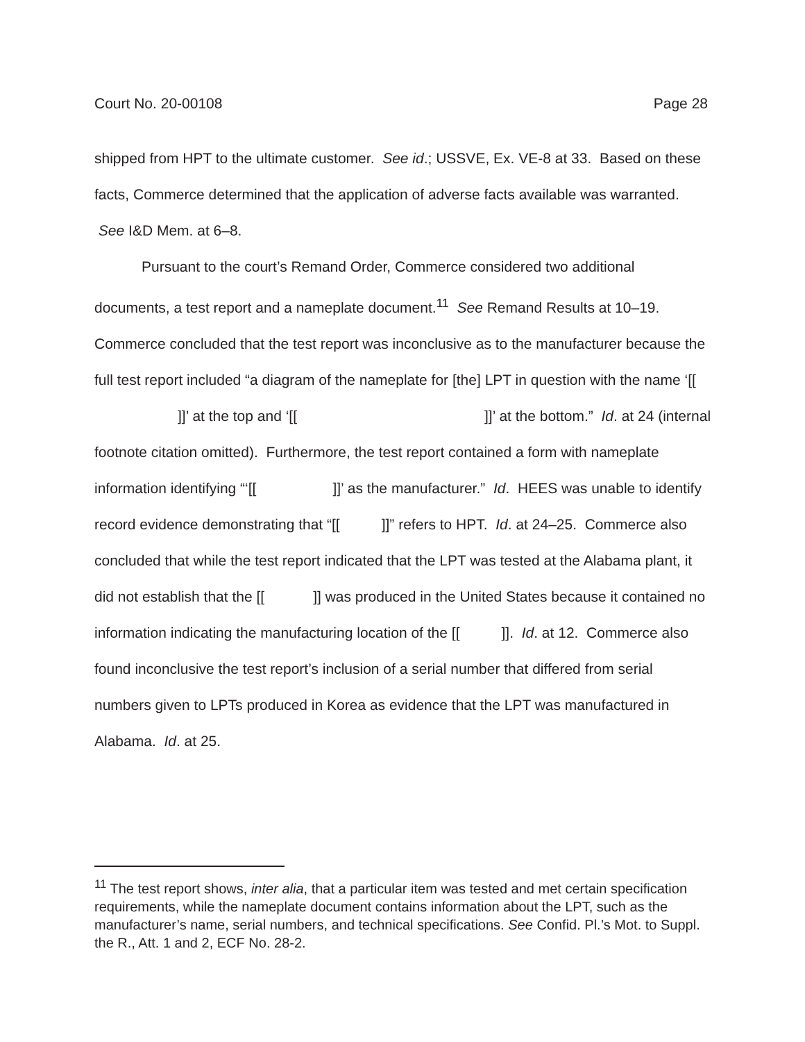Court No. 20-00108 Page 28
shipped from HPT to the ultimate customer. See id.; USSVE, Ex. VE-8 at 33. Based on these facts, Commerce determined that the application of adverse facts available was warranted. See I&D Mem. at 6–8.
Pursuant to the court’s Remand Order, Commerce considered two additional documents, a test report and a nameplate document.<sup>11</sup> See Remand Results at 10–19. Commerce concluded that the test report was inconclusive as to the manufacturer because the full test report included “a diagram of the nameplate for [the] LPT in question with the name ‘[[ ]]’ at the top and ‘[[ ]]’ at the bottom.” Id. at 24 (internal footnote citation omitted). Furthermore, the test report contained a form with nameplate information identifying “‘[[ ]]’ as the manufacturer.” Id. HEES was unable to identify record evidence demonstrating that “[[ ]]” refers to HPT. Id. at 24–25. Commerce also concluded that while the test report indicated that the LPT was tested at the Alabama plant, it did not establish that the [[ ]] was produced in the United States because it contained no information indicating the manufacturing location of the [[ ]]. Id. at 12. Commerce also found inconclusive the test report’s inclusion of a serial number that differed from serial numbers given to LPTs produced in Korea as evidence that the LPT was manufactured in Alabama. Id. at 25.
<sup>11</sup> The test report shows, inter alia, that a particular item was tested and met certain specification requirements, while the nameplate document contains information about the LPT, such as the manufacturer’s name, serial numbers, and technical specifications. See Confid. Pl.’s Mot. to Suppl. the R., Att. 1 and 2, ECF No. 28-2.